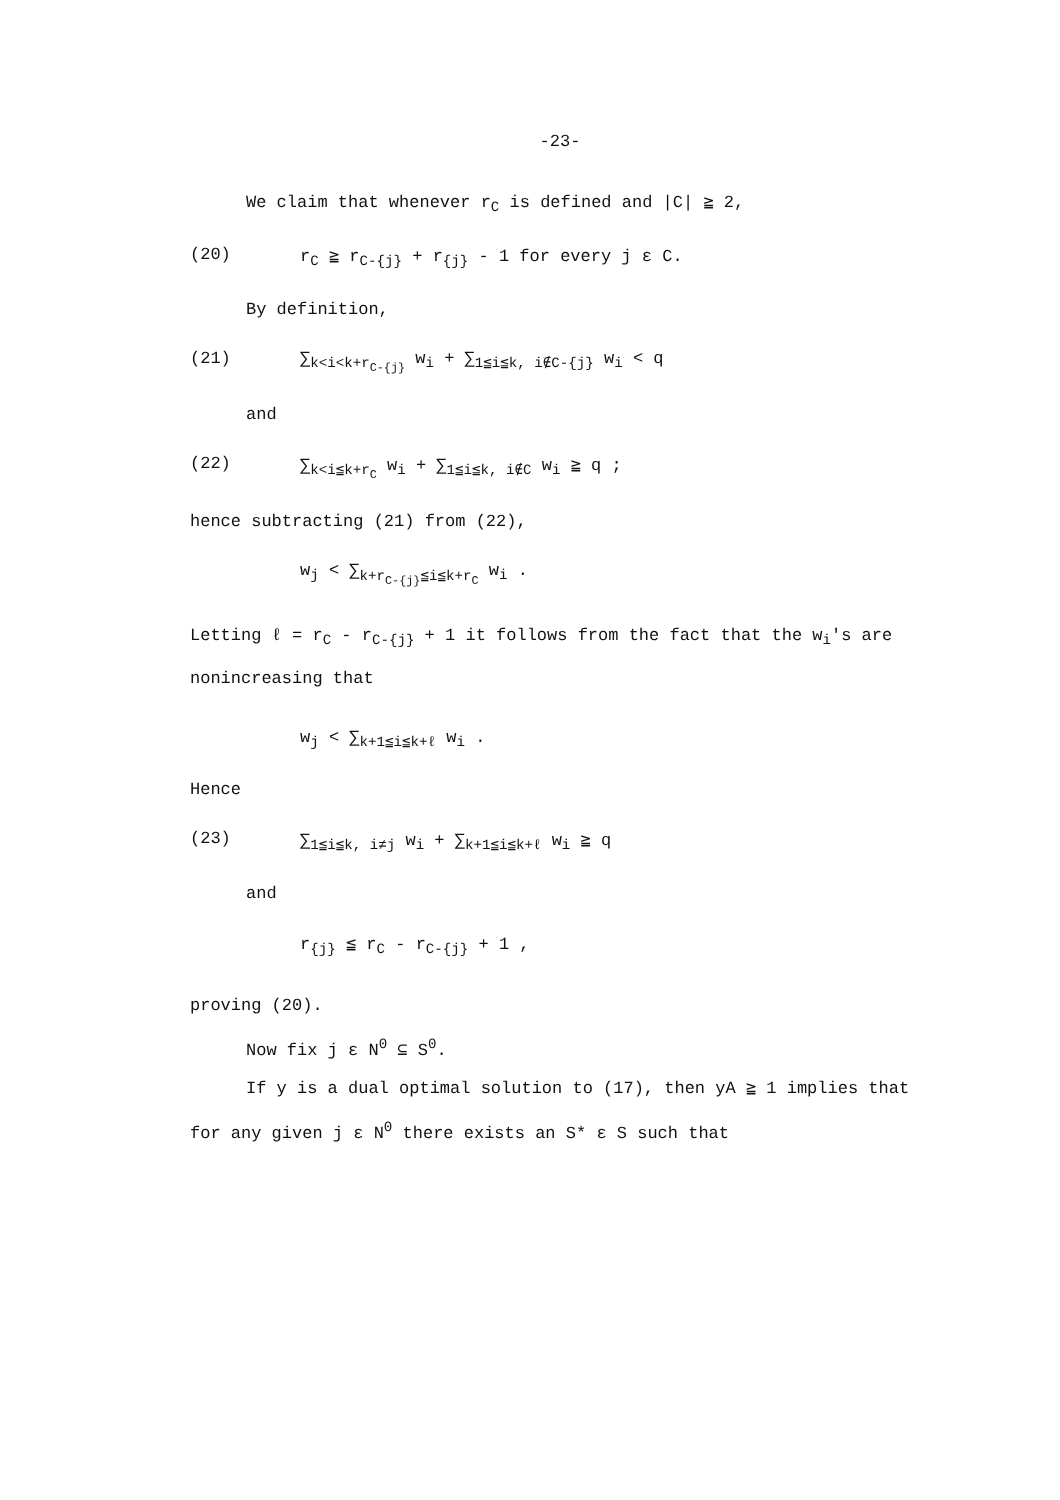-23-
We claim that whenever r<sub>C</sub> is defined and |C| ≧ 2,
(20) r<sub>C</sub> ≧ r<sub>C-{j}</sub> + r<sub>{j}</sub> - 1 for every j ε C.
By definition,
(21) ∑<sub>k<i<k+r<sub>C-{j}</sub></sub> w<sub>i</sub> + ∑<sub>1≦i≦k, i∉C-{j}</sub> w<sub>i</sub> < q
and
(22) ∑<sub>k<i≦k+r<sub>C</sub></sub> w<sub>i</sub> + ∑<sub>1≦i≦k, i∉C</sub> w<sub>i</sub> ≧ q ;
hence subtracting (21) from (22),
w<sub>j</sub> < ∑<sub>k+r<sub>C-{j}</sub>≦i≦k+r<sub>C</sub></sub> w<sub>i</sub> .
Letting ℓ = r<sub>C</sub> - r<sub>C-{j}</sub> + 1 it follows from the fact that the w<sub>i</sub>'s are nonincreasing that
w<sub>j</sub> < ∑<sub>k+1≦i≦k+ℓ</sub> w<sub>i</sub> .
Hence
(23) ∑<sub>1≦i≦k, i≠j</sub> w<sub>i</sub> + ∑<sub>k+1≦i≦k+ℓ</sub> w<sub>i</sub> ≧ q
and
r<sub>{j}</sub> ≦ r<sub>C</sub> - r<sub>C-{j}</sub> + 1 ,
proving (20).
Now fix j ε N<sup>0</sup> ⊆ S<sup>0</sup>.
If y is a dual optimal solution to (17), then yA ≧ 1 implies that for any given j ε N<sup>0</sup> there exists an S* ε S such that